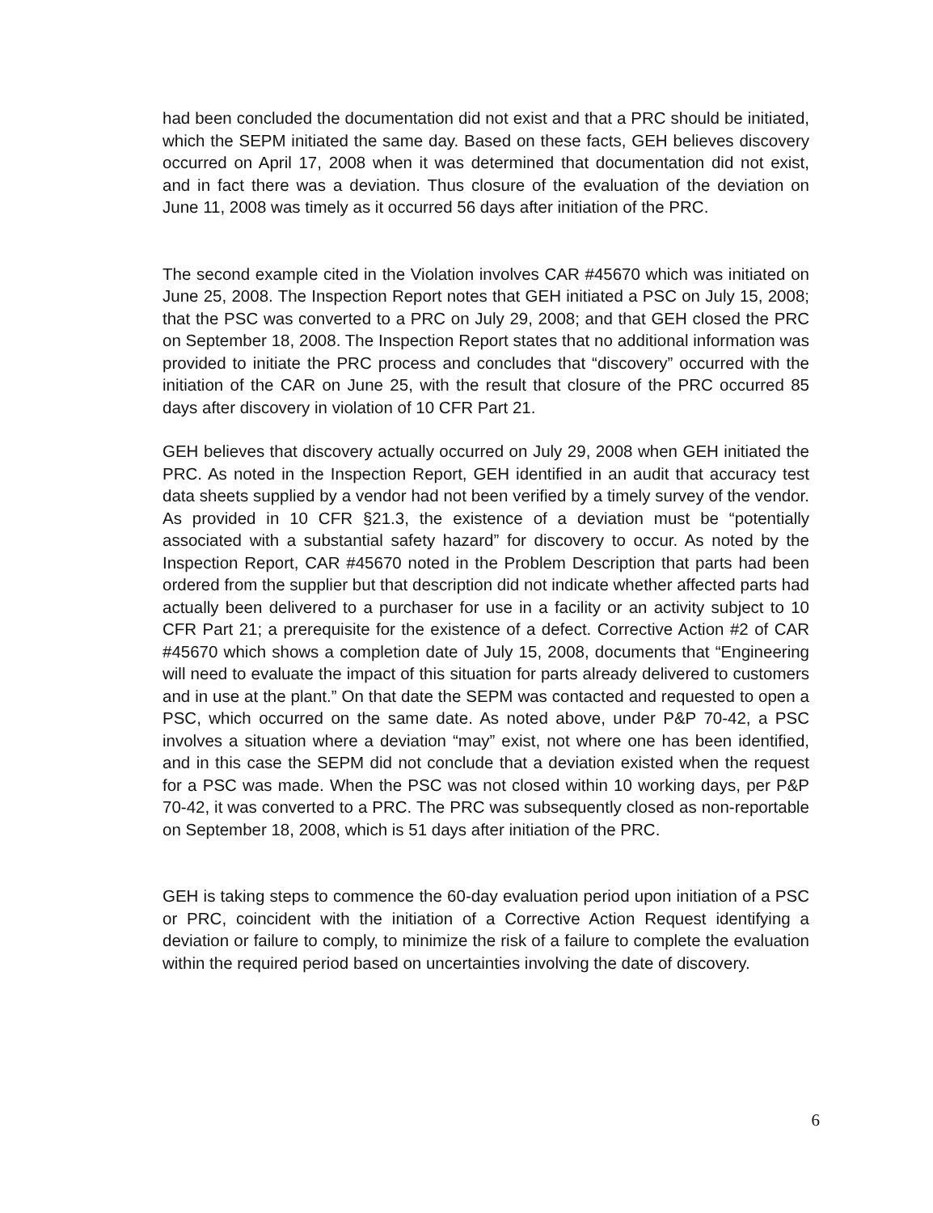had been concluded the documentation did not exist and that a PRC should be initiated, which the SEPM initiated the same day. Based on these facts, GEH believes discovery occurred on April 17, 2008 when it was determined that documentation did not exist, and in fact there was a deviation. Thus closure of the evaluation of the deviation on June 11, 2008 was timely as it occurred 56 days after initiation of the PRC.
The second example cited in the Violation involves CAR #45670 which was initiated on June 25, 2008. The Inspection Report notes that GEH initiated a PSC on July 15, 2008; that the PSC was converted to a PRC on July 29, 2008; and that GEH closed the PRC on September 18, 2008. The Inspection Report states that no additional information was provided to initiate the PRC process and concludes that “discovery” occurred with the initiation of the CAR on June 25, with the result that closure of the PRC occurred 85 days after discovery in violation of 10 CFR Part 21.
GEH believes that discovery actually occurred on July 29, 2008 when GEH initiated the PRC. As noted in the Inspection Report, GEH identified in an audit that accuracy test data sheets supplied by a vendor had not been verified by a timely survey of the vendor. As provided in 10 CFR §21.3, the existence of a deviation must be “potentially associated with a substantial safety hazard” for discovery to occur. As noted by the Inspection Report, CAR #45670 noted in the Problem Description that parts had been ordered from the supplier but that description did not indicate whether affected parts had actually been delivered to a purchaser for use in a facility or an activity subject to 10 CFR Part 21; a prerequisite for the existence of a defect. Corrective Action #2 of CAR #45670 which shows a completion date of July 15, 2008, documents that “Engineering will need to evaluate the impact of this situation for parts already delivered to customers and in use at the plant.” On that date the SEPM was contacted and requested to open a PSC, which occurred on the same date. As noted above, under P&P 70-42, a PSC involves a situation where a deviation “may” exist, not where one has been identified, and in this case the SEPM did not conclude that a deviation existed when the request for a PSC was made. When the PSC was not closed within 10 working days, per P&P 70-42, it was converted to a PRC. The PRC was subsequently closed as non-reportable on September 18, 2008, which is 51 days after initiation of the PRC.
GEH is taking steps to commence the 60-day evaluation period upon initiation of a PSC or PRC, coincident with the initiation of a Corrective Action Request identifying a deviation or failure to comply, to minimize the risk of a failure to complete the evaluation within the required period based on uncertainties involving the date of discovery.
6